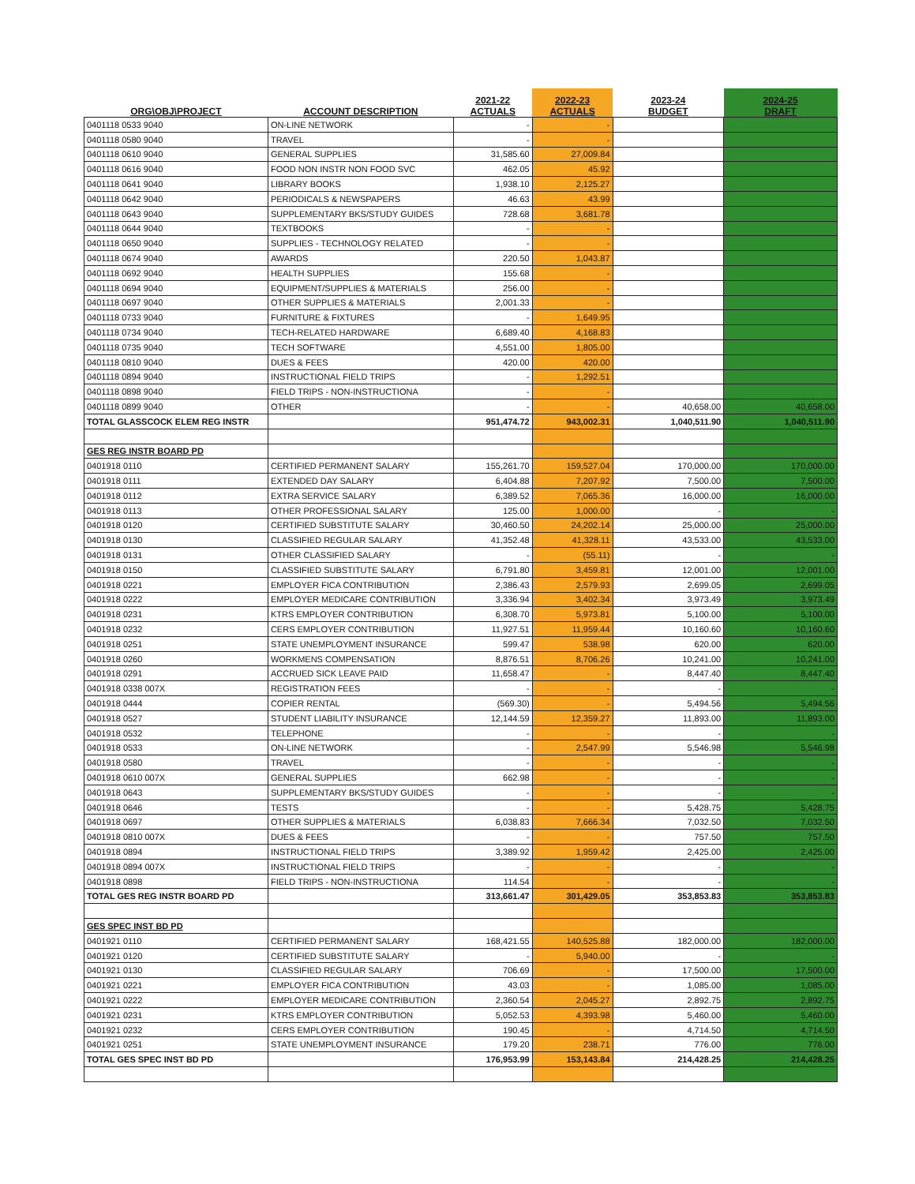| ORG\OBJ\PROJECT | ACCOUNT DESCRIPTION | 2021-22 ACTUALS | 2022-23 ACTUALS | 2023-24 BUDGET | 2024-25 DRAFT |
| --- | --- | --- | --- | --- | --- |
| 0401118 0533 9040 | ON-LINE NETWORK | - | - | | |
| 0401118 0580 9040 | TRAVEL | - | - | | |
| 0401118 0610 9040 | GENERAL SUPPLIES | 31,585.60 | 27,009.84 | | |
| 0401118 0616 9040 | FOOD NON INSTR NON FOOD SVC | 462.05 | 45.92 | | |
| 0401118 0641 9040 | LIBRARY BOOKS | 1,938.10 | 2,125.27 | | |
| 0401118 0642 9040 | PERIODICALS & NEWSPAPERS | 46.63 | 43.99 | | |
| 0401118 0643 9040 | SUPPLEMENTARY BKS/STUDY GUIDES | 728.68 | 3,681.78 | | |
| 0401118 0644 9040 | TEXTBOOKS | - | - | | |
| 0401118 0650 9040 | SUPPLIES - TECHNOLOGY RELATED | - | - | | |
| 0401118 0674 9040 | AWARDS | 220.50 | 1,043.87 | | |
| 0401118 0692 9040 | HEALTH SUPPLIES | 155.68 | - | | |
| 0401118 0694 9040 | EQUIPMENT/SUPPLIES & MATERIALS | 256.00 | - | | |
| 0401118 0697 9040 | OTHER SUPPLIES & MATERIALS | 2,001.33 | - | | |
| 0401118 0733 9040 | FURNITURE & FIXTURES | - | 1,649.95 | | |
| 0401118 0734 9040 | TECH-RELATED HARDWARE | 6,689.40 | 4,168.83 | | |
| 0401118 0735 9040 | TECH SOFTWARE | 4,551.00 | 1,805.00 | | |
| 0401118 0810 9040 | DUES & FEES | 420.00 | 420.00 | | |
| 0401118 0894 9040 | INSTRUCTIONAL FIELD TRIPS | - | 1,292.51 | | |
| 0401118 0898 9040 | FIELD TRIPS - NON-INSTRUCTIONA | - | - | | |
| 0401118 0899 9040 | OTHER | - | - | 40,658.00 | 40,658.00 |
| TOTAL GLASSCOCK ELEM REG INSTR | | 951,474.72 | 943,002.31 | 1,040,511.90 | 1,040,511.90 |
| GES REG INSTR BOARD PD | | | | | |
| 0401918 0110 | CERTIFIED PERMANENT SALARY | 155,261.70 | 159,527.04 | 170,000.00 | 170,000.00 |
| 0401918 0111 | EXTENDED DAY SALARY | 6,404.88 | 7,207.92 | 7,500.00 | 7,500.00 |
| 0401918 0112 | EXTRA SERVICE SALARY | 6,389.52 | 7,065.36 | 16,000.00 | 16,000.00 |
| 0401918 0113 | OTHER PROFESSIONAL SALARY | 125.00 | 1,000.00 | - | - |
| 0401918 0120 | CERTIFIED SUBSTITUTE SALARY | 30,460.50 | 24,202.14 | 25,000.00 | 25,000.00 |
| 0401918 0130 | CLASSIFIED REGULAR SALARY | 41,352.48 | 41,328.11 | 43,533.00 | 43,533.00 |
| 0401918 0131 | OTHER CLASSIFIED SALARY | - | (55.11) | - | - |
| 0401918 0150 | CLASSIFIED SUBSTITUTE SALARY | 6,791.80 | 3,459.81 | 12,001.00 | 12,001.00 |
| 0401918 0221 | EMPLOYER FICA CONTRIBUTION | 2,386.43 | 2,579.93 | 2,699.05 | 2,699.05 |
| 0401918 0222 | EMPLOYER MEDICARE CONTRIBUTION | 3,336.94 | 3,402.34 | 3,973.49 | 3,973.49 |
| 0401918 0231 | KTRS EMPLOYER CONTRIBUTION | 6,308.70 | 5,973.81 | 5,100.00 | 5,100.00 |
| 0401918 0232 | CERS EMPLOYER CONTRIBUTION | 11,927.51 | 11,959.44 | 10,160.60 | 10,160.60 |
| 0401918 0251 | STATE UNEMPLOYMENT INSURANCE | 599.47 | 538.98 | 620.00 | 620.00 |
| 0401918 0260 | WORKMENS COMPENSATION | 8,876.51 | 8,706.26 | 10,241.00 | 10,241.00 |
| 0401918 0291 | ACCRUED SICK LEAVE PAID | 11,658.47 | - | 8,447.40 | 8,447.40 |
| 0401918 0338 007X | REGISTRATION FEES | - | - | - | - |
| 0401918 0444 | COPIER RENTAL | (569.30) | - | 5,494.56 | 5,494.56 |
| 0401918 0527 | STUDENT LIABILITY INSURANCE | 12,144.59 | 12,359.27 | 11,893.00 | 11,893.00 |
| 0401918 0532 | TELEPHONE | - | - | - | - |
| 0401918 0533 | ON-LINE NETWORK | - | 2,547.99 | 5,546.98 | 5,546.98 |
| 0401918 0580 | TRAVEL | - | - | - | - |
| 0401918 0610 007X | GENERAL SUPPLIES | 662.98 | - | - | - |
| 0401918 0643 | SUPPLEMENTARY BKS/STUDY GUIDES | - | - | - | - |
| 0401918 0646 | TESTS | - | - | 5,428.75 | 5,428.75 |
| 0401918 0697 | OTHER SUPPLIES & MATERIALS | 6,038.83 | 7,666.34 | 7,032.50 | 7,032.50 |
| 0401918 0810 007X | DUES & FEES | - | - | 757.50 | 757.50 |
| 0401918 0894 | INSTRUCTIONAL FIELD TRIPS | 3,389.92 | 1,959.42 | 2,425.00 | 2,425.00 |
| 0401918 0894 007X | INSTRUCTIONAL FIELD TRIPS | - | - | - | - |
| 0401918 0898 | FIELD TRIPS - NON-INSTRUCTIONA | 114.54 | - | - | - |
| TOTAL GES REG INSTR BOARD PD | | 313,661.47 | 301,429.05 | 353,853.83 | 353,853.83 |
| GES SPEC INST BD PD | | | | | |
| 0401921 0110 | CERTIFIED PERMANENT SALARY | 168,421.55 | 140,525.88 | 182,000.00 | 182,000.00 |
| 0401921 0120 | CERTIFIED SUBSTITUTE SALARY | - | 5,940.00 | - | - |
| 0401921 0130 | CLASSIFIED REGULAR SALARY | 706.69 | - | 17,500.00 | 17,500.00 |
| 0401921 0221 | EMPLOYER FICA CONTRIBUTION | 43.03 | - | 1,085.00 | 1,085.00 |
| 0401921 0222 | EMPLOYER MEDICARE CONTRIBUTION | 2,360.54 | 2,045.27 | 2,892.75 | 2,892.75 |
| 0401921 0231 | KTRS EMPLOYER CONTRIBUTION | 5,052.53 | 4,393.98 | 5,460.00 | 5,460.00 |
| 0401921 0232 | CERS EMPLOYER CONTRIBUTION | 190.45 | - | 4,714.50 | 4,714.50 |
| 0401921 0251 | STATE UNEMPLOYMENT INSURANCE | 179.20 | 238.71 | 776.00 | 776.00 |
| TOTAL GES SPEC INST BD PD | | 176,953.99 | 153,143.84 | 214,428.25 | 214,428.25 |